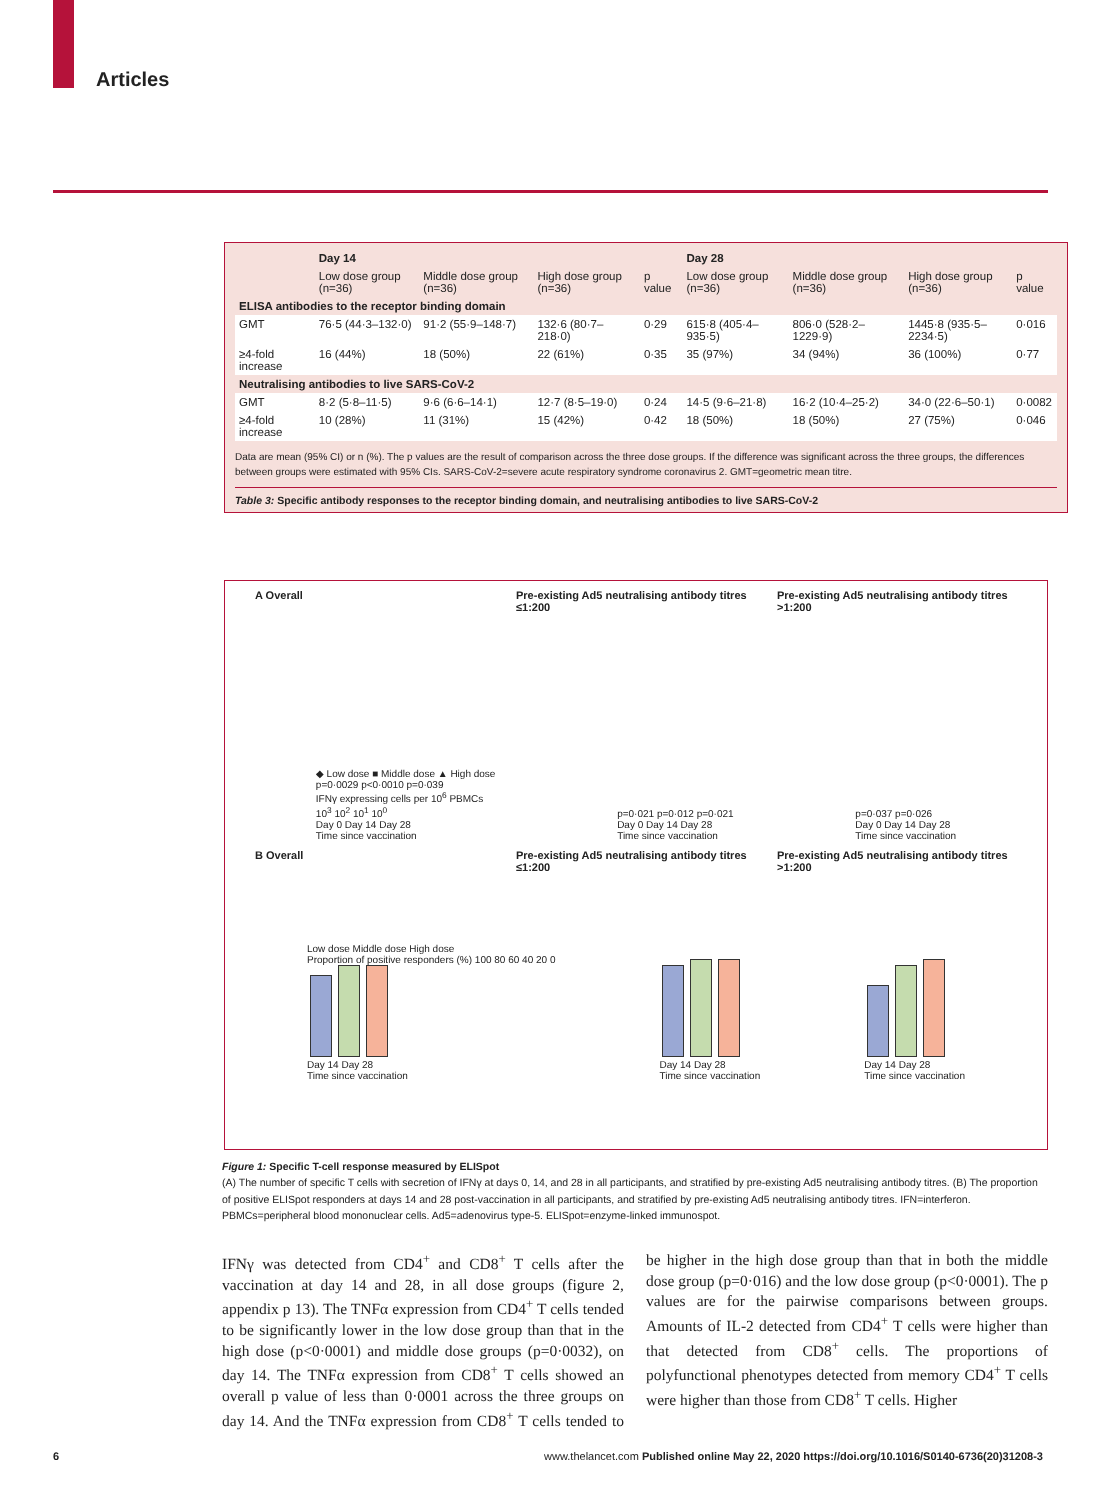Articles
| | Day 14 | | | | Day 28 | | | |
| --- | --- | --- | --- | --- | --- | --- | --- | --- |
| | Low dose group (n=36) | Middle dose group (n=36) | High dose group (n=36) | p value | Low dose group (n=36) | Middle dose group (n=36) | High dose group (n=36) | p value |
| ELISA antibodies to the receptor binding domain | | | | | | | | |
| GMT | 76·5 (44·3–132·0) | 91·2 (55·9–148·7) | 132·6 (80·7–218·0) | 0·29 | 615·8 (405·4–935·5) | 806·0 (528·2–1229·9) | 1445·8 (935·5–2234·5) | 0·016 |
| ≥4-fold increase | 16 (44%) | 18 (50%) | 22 (61%) | 0·35 | 35 (97%) | 34 (94%) | 36 (100%) | 0·77 |
| Neutralising antibodies to live SARS-CoV-2 | | | | | | | | |
| GMT | 8·2 (5·8–11·5) | 9·6 (6·6–14·1) | 12·7 (8·5–19·0) | 0·24 | 14·5 (9·6–21·8) | 16·2 (10·4–25·2) | 34·0 (22·6–50·1) | 0·0082 |
| ≥4-fold increase | 10 (28%) | 11 (31%) | 15 (42%) | 0·42 | 18 (50%) | 18 (50%) | 27 (75%) | 0·046 |
Data are mean (95% CI) or n (%). The p values are the result of comparison across the three dose groups. If the difference was significant across the three groups, the differences between groups were estimated with 95% CIs. SARS-CoV-2=severe acute respiratory syndrome coronavirus 2. GMT=geometric mean titre.
Table 3: Specific antibody responses to the receptor binding domain, and neutralising antibodies to live SARS-CoV-2
A Overall Pre-existing Ad5 neutralising antibody titres ≤1:200
Pre-existing Ad5 neutralising antibody titres >1:200
◆ Low dose ■ Middle dose ▲ High dose
p=0·0029 p<0·0010 p=0·039
IFNγ expressing cells per 10<sup>6</sup> PBMCs
10<sup>3</sup> 10<sup>2</sup> 10<sup>1</sup> 10<sup>0</sup>
Day 0 Day 14 Day 28
Time since vaccination
p=0·021 p=0·012 p=0·021
Day 0 Day 14 Day 28
Time since vaccination
p=0·037 p=0·026
Day 0 Day 14 Day 28
Time since vaccination
B Overall Pre-existing Ad5 neutralising antibody titres ≤1:200
Pre-existing Ad5 neutralising antibody titres >1:200
Low dose Middle dose High dose
Proportion of positive responders (%) 100 80 60 40 20 0
Day 14 Day 28
Time since vaccination
Day 14 Day 28
Time since vaccination
Day 14 Day 28
Time since vaccination
Figure 1: Specific T-cell response measured by ELISpot
(A) The number of specific T cells with secretion of IFNγ at days 0, 14, and 28 in all participants, and stratified by pre-existing Ad5 neutralising antibody titres. (B) The proportion of positive ELISpot responders at days 14 and 28 post-vaccination in all participants, and stratified by pre-existing Ad5 neutralising antibody titres. IFN=interferon. PBMCs=peripheral blood mononuclear cells. Ad5=adenovirus type-5. ELISpot=enzyme-linked immunospot.
IFNγ was detected from CD4<sup>+</sup> and CD8<sup>+</sup> T cells after the vaccination at day 14 and 28, in all dose groups (figure 2, appendix p 13). The TNFα expression from CD4<sup>+</sup> T cells tended to be significantly lower in the low dose group than that in the high dose (p<0·0001) and middle dose groups (p=0·0032), on day 14. The TNFα expression from CD8<sup>+</sup> T cells showed an overall p value of less than 0·0001 across the three groups on day 14. And the TNFα expression from CD8<sup>+</sup> T cells tended to be higher in the high dose group than that in both the middle dose group (p=0·016) and the low dose group (p<0·0001). The p values are for the pairwise comparisons between groups. Amounts of IL-2 detected from CD4<sup>+</sup> T cells were higher than that detected from CD8<sup>+</sup> cells. The proportions of polyfunctional phenotypes detected from memory CD4<sup>+</sup> T cells were higher than those from CD8<sup>+</sup> T cells. Higher
6 www.thelancet.com Published online May 22, 2020 https://doi.org/10.1016/S0140-6736(20)31208-3